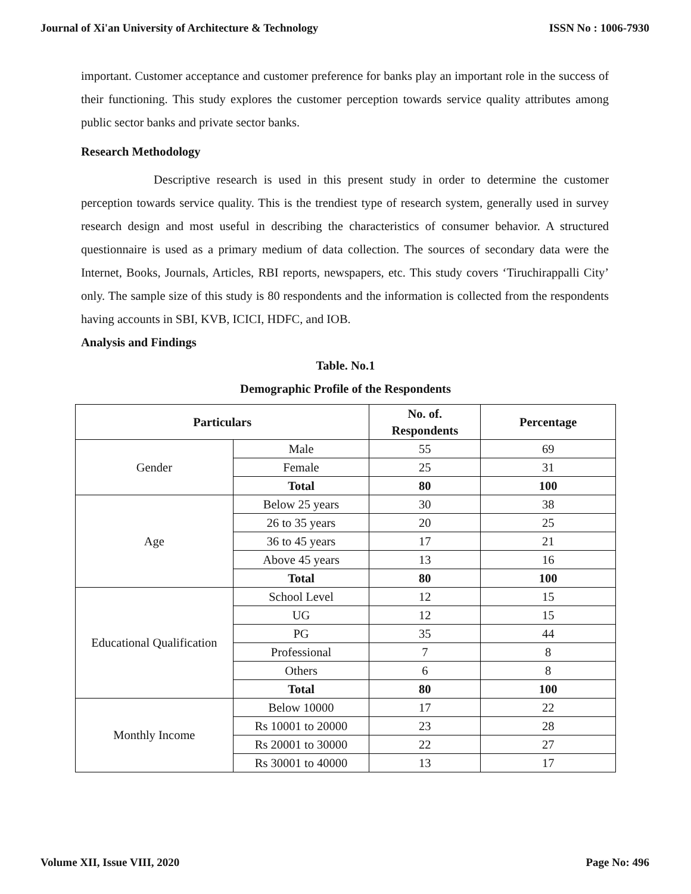Journal of Xi'an University of Architecture & Technology ISSN No : 1006-7930
important. Customer acceptance and customer preference for banks play an important role in the success of their functioning. This study explores the customer perception towards service quality attributes among public sector banks and private sector banks.
Research Methodology
Descriptive research is used in this present study in order to determine the customer perception towards service quality. This is the trendiest type of research system, generally used in survey research design and most useful in describing the characteristics of consumer behavior. A structured questionnaire is used as a primary medium of data collection. The sources of secondary data were the Internet, Books, Journals, Articles, RBI reports, newspapers, etc. This study covers ‘Tiruchirappalli City’ only. The sample size of this study is 80 respondents and the information is collected from the respondents having accounts in SBI, KVB, ICICI, HDFC, and IOB.
Analysis and Findings
Table. No.1
Demographic Profile of the Respondents
| Particulars | | No. of. Respondents | Percentage |
| --- | --- | --- | --- |
| Gender | Male | 55 | 69 |
| | Female | 25 | 31 |
| | Total | 80 | 100 |
| Age | Below 25 years | 30 | 38 |
| | 26 to 35 years | 20 | 25 |
| | 36 to 45 years | 17 | 21 |
| | Above 45 years | 13 | 16 |
| | Total | 80 | 100 |
| Educational Qualification | School Level | 12 | 15 |
| | UG | 12 | 15 |
| | PG | 35 | 44 |
| | Professional | 7 | 8 |
| | Others | 6 | 8 |
| | Total | 80 | 100 |
| Monthly Income | Below 10000 | 17 | 22 |
| | Rs 10001 to 20000 | 23 | 28 |
| | Rs 20001 to 30000 | 22 | 27 |
| | Rs 30001 to 40000 | 13 | 17 |
Volume XII, Issue VIII, 2020 Page No: 496